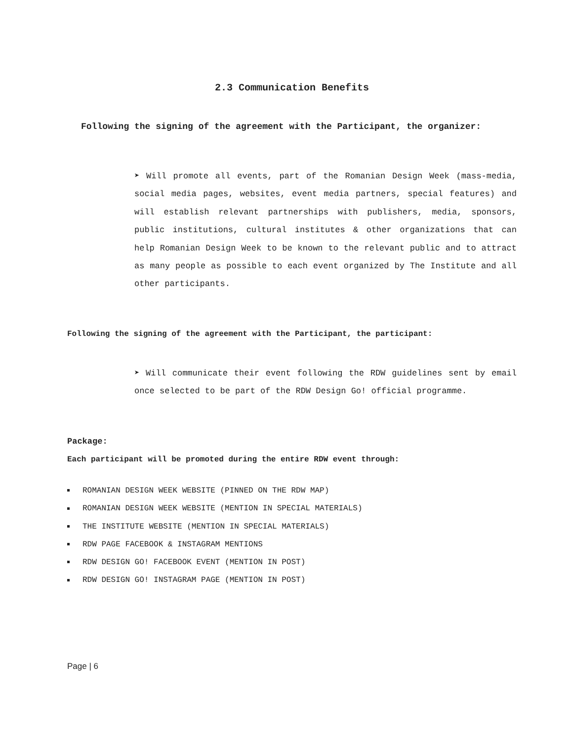2.3 Communication Benefits
Following the signing of the agreement with the Participant, the organizer:
➤ Will promote all events, part of the Romanian Design Week (mass-media, social media pages, websites, event media partners, special features) and will establish relevant partnerships with publishers, media, sponsors, public institutions, cultural institutes & other organizations that can help Romanian Design Week to be known to the relevant public and to attract as many people as possible to each event organized by The Institute and all other participants.
Following the signing of the agreement with the Participant, the participant:
➤ Will communicate their event following the RDW guidelines sent by email once selected to be part of the RDW Design Go! official programme.
Package:
Each participant will be promoted during the entire RDW event through:
ROMANIAN DESIGN WEEK WEBSITE (PINNED ON THE RDW MAP)
ROMANIAN DESIGN WEEK WEBSITE (MENTION IN SPECIAL MATERIALS)
THE INSTITUTE WEBSITE (MENTION IN SPECIAL MATERIALS)
RDW PAGE FACEBOOK & INSTAGRAM MENTIONS
RDW DESIGN GO! FACEBOOK EVENT (MENTION IN POST)
RDW DESIGN GO! INSTAGRAM PAGE (MENTION IN POST)
Page | 6